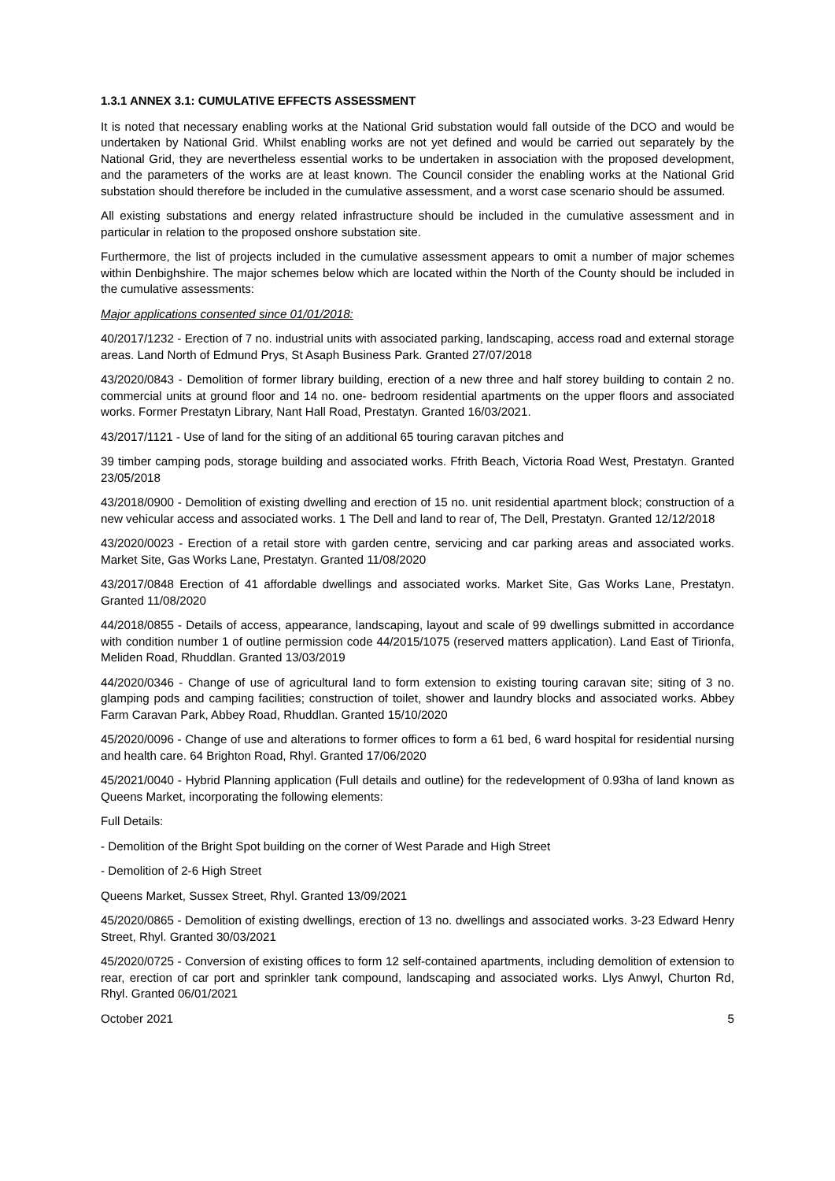1.3.1 ANNEX 3.1: CUMULATIVE EFFECTS ASSESSMENT
It is noted that necessary enabling works at the National Grid substation would fall outside of the DCO and would be undertaken by National Grid. Whilst enabling works are not yet defined and would be carried out separately by the National Grid, they are nevertheless essential works to be undertaken in association with the proposed development, and the parameters of the works are at least known. The Council consider the enabling works at the National Grid substation should therefore be included in the cumulative assessment, and a worst case scenario should be assumed.
All existing substations and energy related infrastructure should be included in the cumulative assessment and in particular in relation to the proposed onshore substation site.
Furthermore, the list of projects included in the cumulative assessment appears to omit a number of major schemes within Denbighshire. The major schemes below which are located within the North of the County should be included in the cumulative assessments:
Major applications consented since 01/01/2018:
40/2017/1232 - Erection of 7 no. industrial units with associated parking, landscaping, access road and external storage areas. Land North of Edmund Prys, St Asaph Business Park. Granted 27/07/2018
43/2020/0843 - Demolition of former library building, erection of a new three and half storey building to contain 2 no. commercial units at ground floor and 14 no. one- bedroom residential apartments on the upper floors and associated works. Former Prestatyn Library, Nant Hall Road, Prestatyn. Granted 16/03/2021.
43/2017/1121 - Use of land for the siting of an additional 65 touring caravan pitches and
39 timber camping pods, storage building and associated works. Ffrith Beach, Victoria Road West, Prestatyn. Granted 23/05/2018
43/2018/0900 - Demolition of existing dwelling and erection of 15 no. unit residential apartment block; construction of a new vehicular access and associated works. 1 The Dell and land to rear of, The Dell, Prestatyn. Granted 12/12/2018
43/2020/0023 - Erection of a retail store with garden centre, servicing and car parking areas and associated works. Market Site, Gas Works Lane, Prestatyn. Granted 11/08/2020
43/2017/0848 Erection of 41 affordable dwellings and associated works. Market Site, Gas Works Lane, Prestatyn. Granted 11/08/2020
44/2018/0855 - Details of access, appearance, landscaping, layout and scale of 99 dwellings submitted in accordance with condition number 1 of outline permission code 44/2015/1075 (reserved matters application). Land East of Tirionfa, Meliden Road, Rhuddlan. Granted 13/03/2019
44/2020/0346 - Change of use of agricultural land to form extension to existing touring caravan site; siting of 3 no. glamping pods and camping facilities; construction of toilet, shower and laundry blocks and associated works. Abbey Farm Caravan Park, Abbey Road, Rhuddlan. Granted 15/10/2020
45/2020/0096 - Change of use and alterations to former offices to form a 61 bed, 6 ward hospital for residential nursing and health care. 64 Brighton Road, Rhyl. Granted 17/06/2020
45/2021/0040 - Hybrid Planning application (Full details and outline) for the redevelopment of 0.93ha of land known as Queens Market, incorporating the following elements:
Full Details:
- Demolition of the Bright Spot building on the corner of West Parade and High Street
- Demolition of 2-6 High Street
Queens Market, Sussex Street, Rhyl. Granted 13/09/2021
45/2020/0865 - Demolition of existing dwellings, erection of 13 no. dwellings and associated works. 3-23 Edward Henry Street, Rhyl. Granted 30/03/2021
45/2020/0725 - Conversion of existing offices to form 12 self-contained apartments, including demolition of extension to rear, erection of car port and sprinkler tank compound, landscaping and associated works. Llys Anwyl, Churton Rd, Rhyl. Granted 06/01/2021
October 2021 5